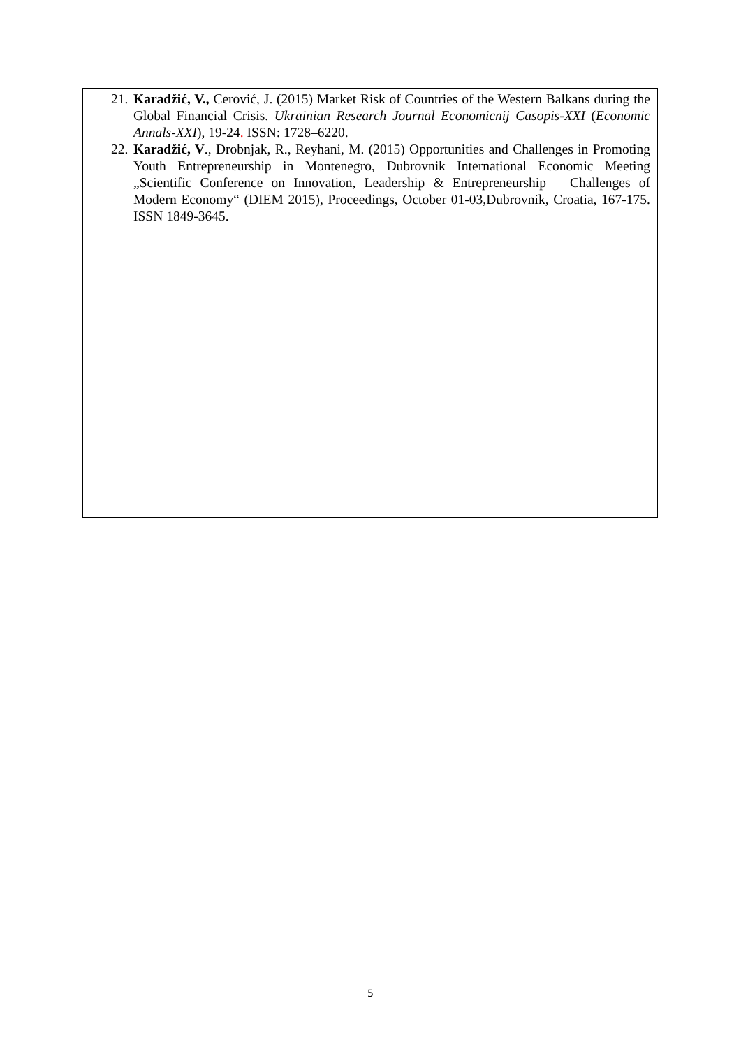21. Karadžić, V., Cerović, J. (2015) Market Risk of Countries of the Western Balkans during the Global Financial Crisis. Ukrainian Research Journal Economicnij Casopis-XXI (Economic Annals-XXI), 19-24. ISSN: 1728–6220.
22. Karadžić, V., Drobnjak, R., Reyhani, M. (2015) Opportunities and Challenges in Promoting Youth Entrepreneurship in Montenegro, Dubrovnik International Economic Meeting „Scientific Conference on Innovation, Leadership & Entrepreneurship – Challenges of Modern Economy“ (DIEM 2015), Proceedings, October 01-03,Dubrovnik, Croatia, 167-175. ISSN 1849-3645.
5